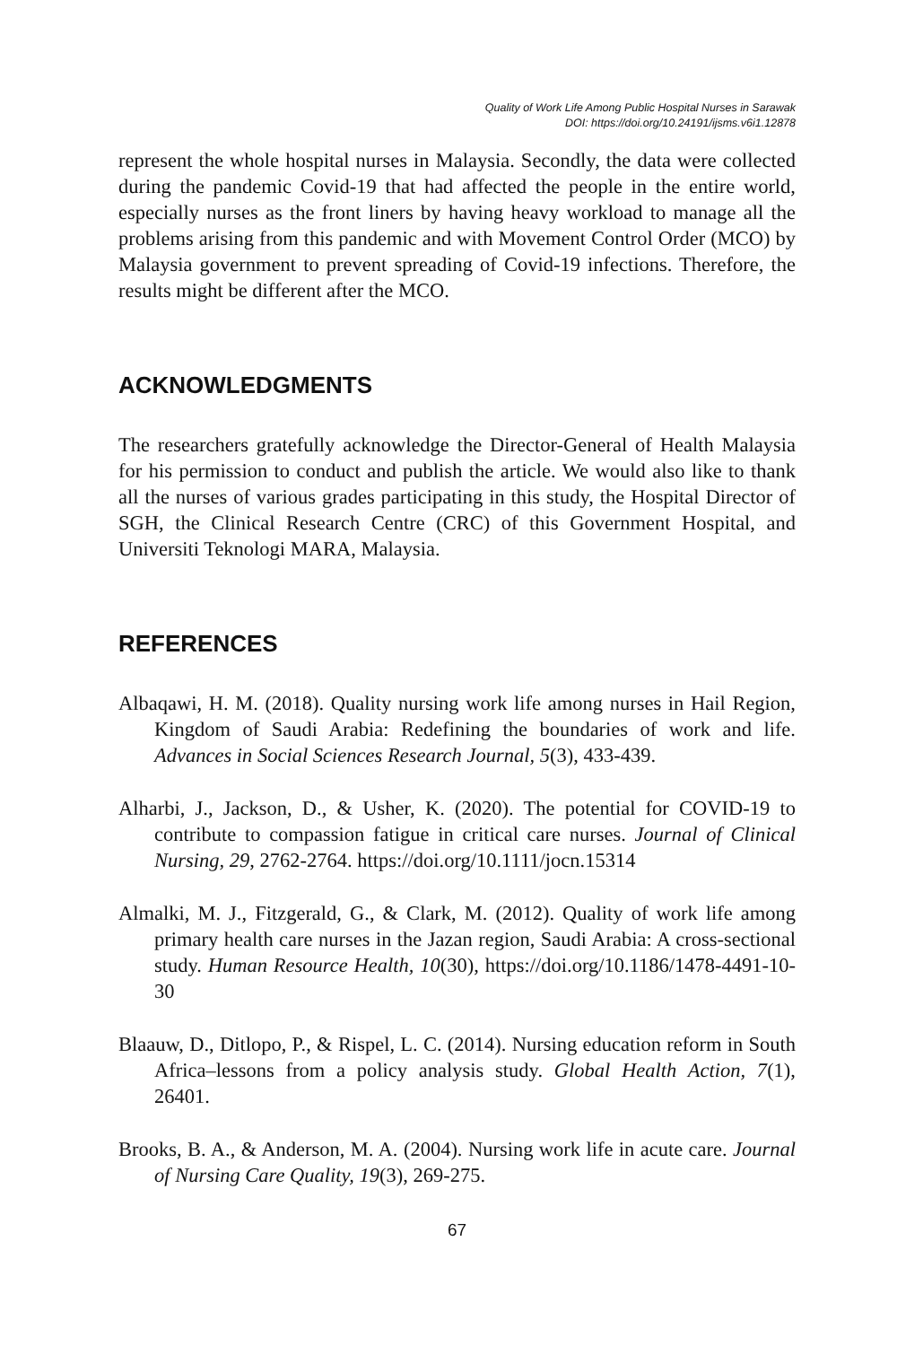Quality of Work Life Among Public Hospital Nurses in Sarawak
DOI: https://doi.org/10.24191/ijsms.v6i1.12878
represent the whole hospital nurses in Malaysia. Secondly, the data were collected during the pandemic Covid-19 that had affected the people in the entire world, especially nurses as the front liners by having heavy workload to manage all the problems arising from this pandemic and with Movement Control Order (MCO) by Malaysia government to prevent spreading of Covid-19 infections. Therefore, the results might be different after the MCO.
ACKNOWLEDGMENTS
The researchers gratefully acknowledge the Director-General of Health Malaysia for his permission to conduct and publish the article. We would also like to thank all the nurses of various grades participating in this study, the Hospital Director of SGH, the Clinical Research Centre (CRC) of this Government Hospital, and Universiti Teknologi MARA, Malaysia.
REFERENCES
Albaqawi, H. M. (2018). Quality nursing work life among nurses in Hail Region, Kingdom of Saudi Arabia: Redefining the boundaries of work and life. Advances in Social Sciences Research Journal, 5(3), 433-439.
Alharbi, J., Jackson, D., & Usher, K. (2020). The potential for COVID‐19 to contribute to compassion fatigue in critical care nurses. Journal of Clinical Nursing, 29, 2762-2764. https://doi.org/10.1111/jocn.15314
Almalki, M. J., Fitzgerald, G., & Clark, M. (2012). Quality of work life among primary health care nurses in the Jazan region, Saudi Arabia: A cross-sectional study. Human Resource Health, 10(30), https://doi.org/10.1186/1478-4491-10-30
Blaauw, D., Ditlopo, P., & Rispel, L. C. (2014). Nursing education reform in South Africa–lessons from a policy analysis study. Global Health Action, 7(1), 26401.
Brooks, B. A., & Anderson, M. A. (2004). Nursing work life in acute care. Journal of Nursing Care Quality, 19(3), 269-275.
67